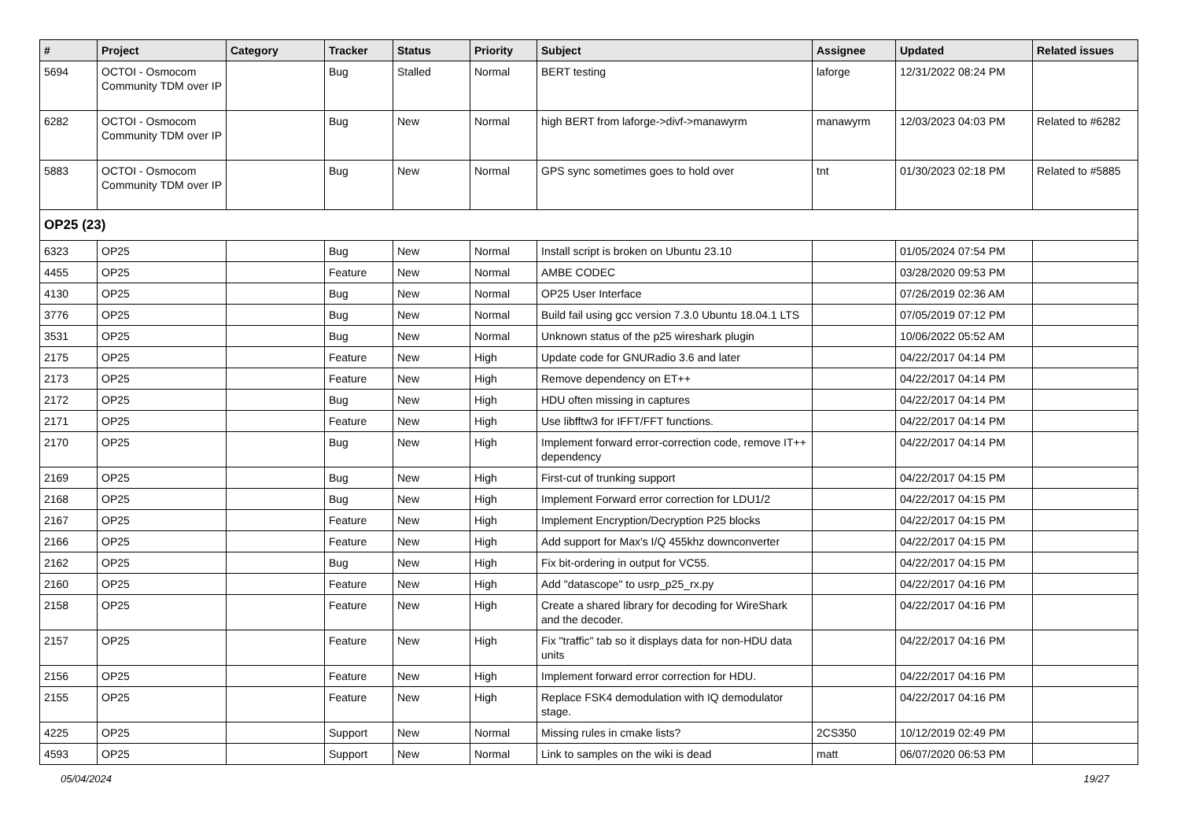| # | Project | Category | Tracker | Status | Priority | Subject | Assignee | Updated | Related issues |
| --- | --- | --- | --- | --- | --- | --- | --- | --- | --- |
| 5694 | OCTOI - Osmocom Community TDM over IP | | Bug | Stalled | Normal | BERT testing | laforge | 12/31/2022 08:24 PM | |
| 6282 | OCTOI - Osmocom Community TDM over IP | | Bug | New | Normal | high BERT from laforge->divf->manawyrm | manawyrm | 12/03/2023 04:03 PM | Related to #6282 |
| 5883 | OCTOI - Osmocom Community TDM over IP | | Bug | New | Normal | GPS sync sometimes goes to hold over | tnt | 01/30/2023 02:18 PM | Related to #5885 |
| OP25 (23) | | | | | | | | | |
| 6323 | OP25 | | Bug | New | Normal | Install script is broken on Ubuntu 23.10 | | 01/05/2024 07:54 PM | |
| 4455 | OP25 | | Feature | New | Normal | AMBE CODEC | | 03/28/2020 09:53 PM | |
| 4130 | OP25 | | Bug | New | Normal | OP25 User Interface | | 07/26/2019 02:36 AM | |
| 3776 | OP25 | | Bug | New | Normal | Build fail using gcc version 7.3.0 Ubuntu 18.04.1 LTS | | 07/05/2019 07:12 PM | |
| 3531 | OP25 | | Bug | New | Normal | Unknown status of the p25 wireshark plugin | | 10/06/2022 05:52 AM | |
| 2175 | OP25 | | Feature | New | High | Update code for GNURadio 3.6 and later | | 04/22/2017 04:14 PM | |
| 2173 | OP25 | | Feature | New | High | Remove dependency on ET++ | | 04/22/2017 04:14 PM | |
| 2172 | OP25 | | Bug | New | High | HDU often missing in captures | | 04/22/2017 04:14 PM | |
| 2171 | OP25 | | Feature | New | High | Use libfftw3 for IFFT/FFT functions. | | 04/22/2017 04:14 PM | |
| 2170 | OP25 | | Bug | New | High | Implement forward error-correction code, remove IT++ dependency | | 04/22/2017 04:14 PM | |
| 2169 | OP25 | | Bug | New | High | First-cut of trunking support | | 04/22/2017 04:15 PM | |
| 2168 | OP25 | | Bug | New | High | Implement Forward error correction for LDU1/2 | | 04/22/2017 04:15 PM | |
| 2167 | OP25 | | Feature | New | High | Implement Encryption/Decryption P25 blocks | | 04/22/2017 04:15 PM | |
| 2166 | OP25 | | Feature | New | High | Add support for Max's I/Q 455khz downconverter | | 04/22/2017 04:15 PM | |
| 2162 | OP25 | | Bug | New | High | Fix bit-ordering in output for VC55. | | 04/22/2017 04:15 PM | |
| 2160 | OP25 | | Feature | New | High | Add "datascope" to usrp_p25_rx.py | | 04/22/2017 04:16 PM | |
| 2158 | OP25 | | Feature | New | High | Create a shared library for decoding for WireShark and the decoder. | | 04/22/2017 04:16 PM | |
| 2157 | OP25 | | Feature | New | High | Fix "traffic" tab so it displays data for non-HDU data units | | 04/22/2017 04:16 PM | |
| 2156 | OP25 | | Feature | New | High | Implement forward error correction for HDU. | | 04/22/2017 04:16 PM | |
| 2155 | OP25 | | Feature | New | High | Replace FSK4 demodulation with IQ demodulator stage. | | 04/22/2017 04:16 PM | |
| 4225 | OP25 | | Support | New | Normal | Missing rules in cmake lists? | 2CS350 | 10/12/2019 02:49 PM | |
| 4593 | OP25 | | Support | New | Normal | Link to samples on the wiki is dead | matt | 06/07/2020 06:53 PM | |
05/04/2024 19/27